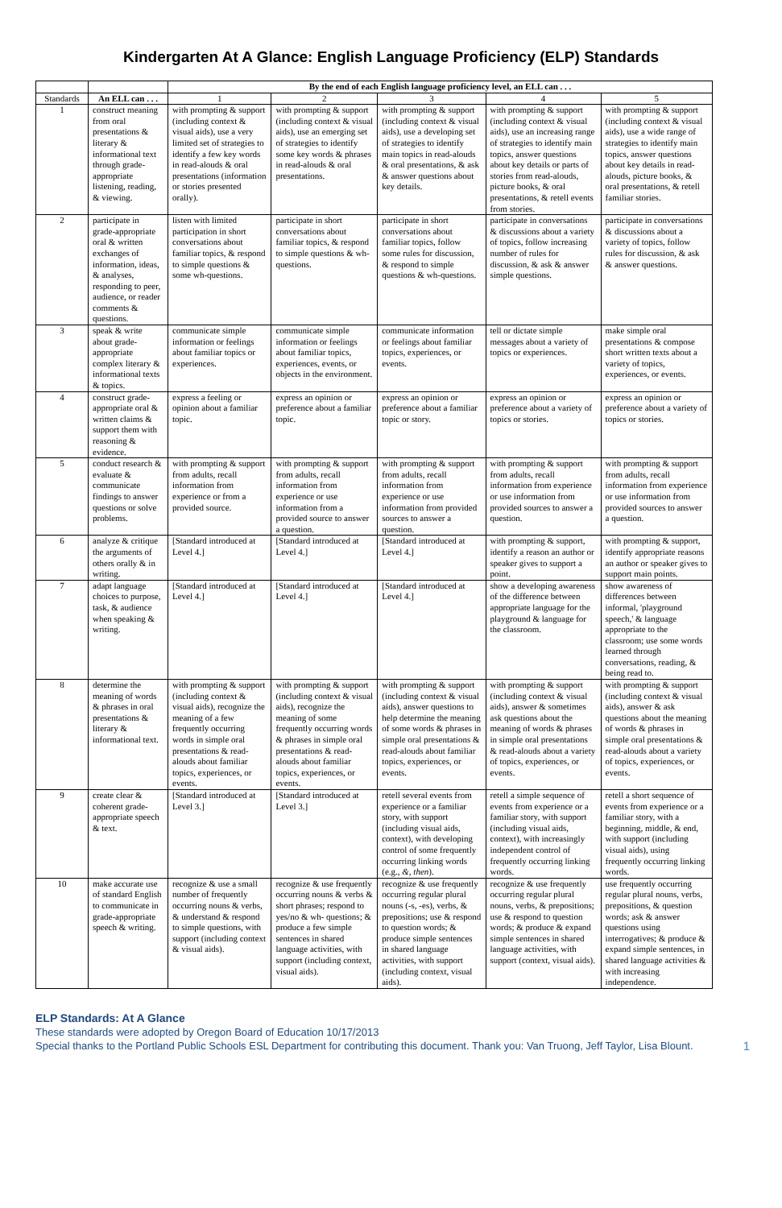Kindergarten At A Glance: English Language Proficiency (ELP) Standards
| | | By the end of each English language proficiency level, an ELL can . . . | | | | |
| --- | --- | --- | --- | --- | --- | --- |
| Standards | An ELL can . . . | 1 | 2 | 3 | 4 | 5 |
| 1 | construct meaning from oral presentations & literary & informational text through grade-appropriate listening, reading, & viewing. | with prompting & support (including context & visual aids), use a very limited set of strategies to identify a few key words in read-alouds & oral presentations (information or stories presented orally). | with prompting & support (including context & visual aids), use an emerging set of strategies to identify some key words & phrases in read-alouds & oral presentations. | with prompting & support (including context & visual aids), use a developing set of strategies to identify main topics in read-alouds & oral presentations, & ask & answer questions about key details. | with prompting & support (including context & visual aids), use an increasing range of strategies to identify main topics, answer questions about key details or parts of stories from read-alouds, picture books, & oral presentations, & retell events from stories. | with prompting & support (including context & visual aids), use a wide range of strategies to identify main topics, answer questions about key details in read-alouds, picture books, & oral presentations, & retell familiar stories. |
| 2 | participate in grade-appropriate oral & written exchanges of information, ideas, & analyses, responding to peer, audience, or reader comments & questions. | listen with limited participation in short conversations about familiar topics, & respond to simple questions & some wh-questions. | participate in short conversations about familiar topics, & respond to simple questions & wh-questions. | participate in short conversations about familiar topics, follow some rules for discussion, & respond to simple questions & wh-questions. | participate in conversations & discussions about a variety of topics, follow increasing number of rules for discussion, & ask & answer simple questions. | participate in conversations & discussions about a variety of topics, follow rules for discussion, & ask & answer questions. |
| 3 | speak & write about grade-appropriate complex literary & informational texts & topics. | communicate simple information or feelings about familiar topics or experiences. | communicate simple information or feelings about familiar topics, experiences, events, or objects in the environment. | communicate information or feelings about familiar topics, experiences, or events. | tell or dictate simple messages about a variety of topics or experiences. | make simple oral presentations & compose short written texts about a variety of topics, experiences, or events. |
| 4 | construct grade-appropriate oral & written claims & support them with reasoning & evidence. | express a feeling or opinion about a familiar topic. | express an opinion or preference about a familiar topic. | express an opinion or preference about a familiar topic or story. | express an opinion or preference about a variety of topics or stories. | express an opinion or preference about a variety of topics or stories. |
| 5 | conduct research & evaluate & communicate findings to answer questions or solve problems. | with prompting & support from adults, recall information from experience or from a provided source. | with prompting & support from adults, recall information from experience or use information from a provided source to answer a question. | with prompting & support from adults, recall information from experience or use information from provided sources to answer a question. | with prompting & support from adults, recall information from experience or use information from provided sources to answer a question. | with prompting & support from adults, recall information from experience or use information from provided sources to answer a question. |
| 6 | analyze & critique the arguments of others orally & in writing. | [Standard introduced at Level 4.] | [Standard introduced at Level 4.] | [Standard introduced at Level 4.] | with prompting & support, identify a reason an author or speaker gives to support a point. | with prompting & support, identify appropriate reasons an author or speaker gives to support main points. |
| 7 | adapt language choices to purpose, task, & audience when speaking & writing. | [Standard introduced at Level 4.] | [Standard introduced at Level 4.] | [Standard introduced at Level 4.] | show a developing awareness of the difference between appropriate language for the playground & language for the classroom. | show awareness of differences between informal, 'playground speech,' & language appropriate to the classroom; use some words learned through conversations, reading, & being read to. |
| 8 | determine the meaning of words & phrases in oral presentations & literary & informational text. | with prompting & support (including context & visual aids), recognize the meaning of a few frequently occurring words in simple oral presentations & read-alouds about familiar topics, experiences, or events. | with prompting & support (including context & visual aids), recognize the meaning of some frequently occurring words & phrases in simple oral presentations & read-alouds about familiar topics, experiences, or events. | with prompting & support (including context & visual aids), answer questions to help determine the meaning of some words & phrases in simple oral presentations & read-alouds about familiar topics, experiences, or events. | with prompting & support (including context & visual aids), answer & sometimes ask questions about the meaning of words & phrases in simple oral presentations & read-alouds about a variety of topics, experiences, or events. | with prompting & support (including context & visual aids), answer & ask questions about the meaning of words & phrases in simple oral presentations & read-alouds about a variety of topics, experiences, or events. |
| 9 | create clear & coherent grade-appropriate speech & text. | [Standard introduced at Level 3.] | [Standard introduced at Level 3.] | retell several events from experience or a familiar story, with support (including visual aids, context), with developing control of some frequently occurring linking words (e.g., &, then ). | retell a simple sequence of events from experience or a familiar story, with support (including visual aids, context), with increasingly independent control of frequently occurring linking words. | retell a short sequence of events from experience or a familiar story, with a beginning, middle, & end, with support (including visual aids), using frequently occurring linking words. |
| 10 | make accurate use of standard English to communicate in grade-appropriate speech & writing. | recognize & use a small number of frequently occurring nouns & verbs, & understand & respond to simple questions, with support (including context & visual aids). | recognize & use frequently occurring nouns & verbs & short phrases; respond to yes/no & wh- questions; & produce a few simple sentences in shared language activities, with support (including context, visual aids). | recognize & use frequently occurring regular plural nouns (-s, -es), verbs, & prepositions; use & respond to question words; & produce simple sentences in shared language activities, with support (including context, visual aids). | recognize & use frequently occurring regular plural nouns, verbs, & prepositions; use & respond to question words; & produce & expand simple sentences in shared language activities, with support (context, visual aids). | use frequently occurring regular plural nouns, verbs, prepositions, & question words; ask & answer questions using interrogatives; & produce & expand simple sentences, in shared language activities & with increasing independence. |
ELP Standards: At A Glance
These standards were adopted by Oregon Board of Education 10/17/2013
Special thanks to the Portland Public Schools ESL Department for contributing this document. Thank you: Van Truong, Jeff Taylor, Lisa Blount. 1